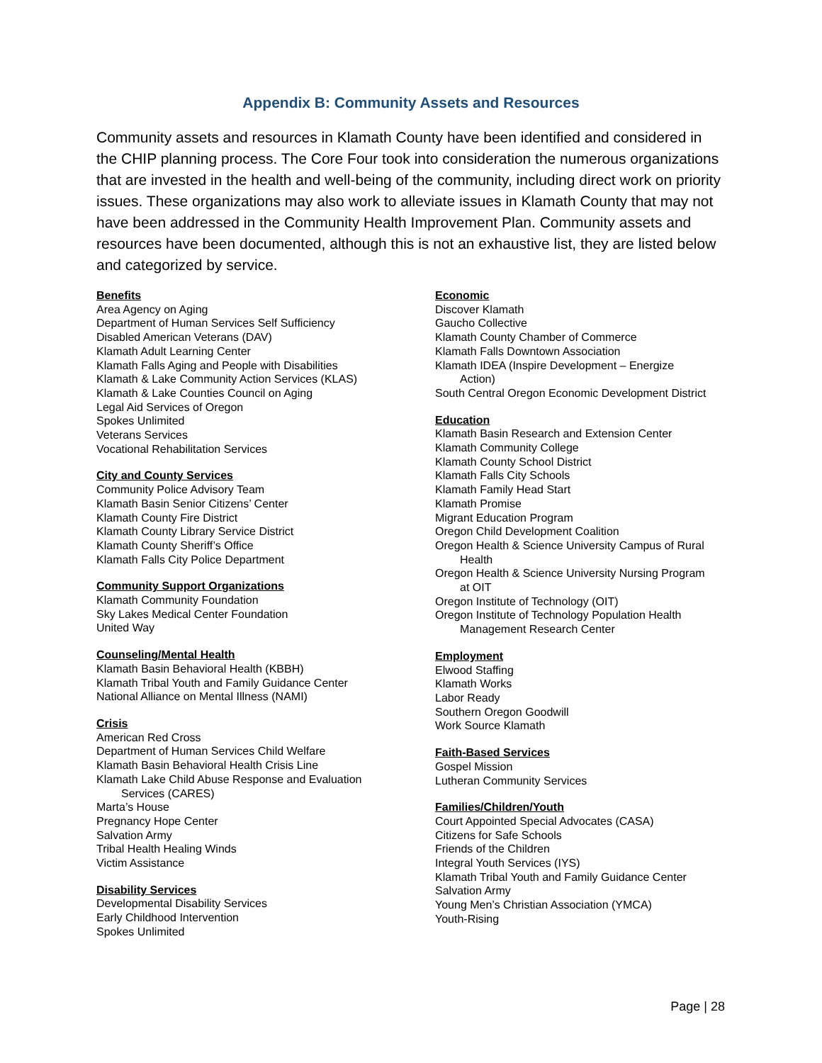Appendix B: Community Assets and Resources
Community assets and resources in Klamath County have been identified and considered in the CHIP planning process. The Core Four took into consideration the numerous organizations that are invested in the health and well-being of the community, including direct work on priority issues. These organizations may also work to alleviate issues in Klamath County that may not have been addressed in the Community Health Improvement Plan. Community assets and resources have been documented, although this is not an exhaustive list, they are listed below and categorized by service.
Benefits
Area Agency on Aging
Department of Human Services Self Sufficiency
Disabled American Veterans (DAV)
Klamath Adult Learning Center
Klamath Falls Aging and People with Disabilities
Klamath & Lake Community Action Services (KLAS)
Klamath & Lake Counties Council on Aging
Legal Aid Services of Oregon
Spokes Unlimited
Veterans Services
Vocational Rehabilitation Services
City and County Services
Community Police Advisory Team
Klamath Basin Senior Citizens’ Center
Klamath County Fire District
Klamath County Library Service District
Klamath County Sheriff’s Office
Klamath Falls City Police Department
Community Support Organizations
Klamath Community Foundation
Sky Lakes Medical Center Foundation
United Way
Counseling/Mental Health
Klamath Basin Behavioral Health (KBBH)
Klamath Tribal Youth and Family Guidance Center
National Alliance on Mental Illness (NAMI)
Crisis
American Red Cross
Department of Human Services Child Welfare
Klamath Basin Behavioral Health Crisis Line
Klamath Lake Child Abuse Response and Evaluation
Services (CARES)
Marta’s House
Pregnancy Hope Center
Salvation Army
Tribal Health Healing Winds
Victim Assistance
Disability Services
Developmental Disability Services
Early Childhood Intervention
Spokes Unlimited
Economic
Discover Klamath
Gaucho Collective
Klamath County Chamber of Commerce
Klamath Falls Downtown Association
Klamath IDEA (Inspire Development – Energize
Action)
South Central Oregon Economic Development District
Education
Klamath Basin Research and Extension Center
Klamath Community College
Klamath County School District
Klamath Falls City Schools
Klamath Family Head Start
Klamath Promise
Migrant Education Program
Oregon Child Development Coalition
Oregon Health & Science University Campus of Rural
Health
Oregon Health & Science University Nursing Program
at OIT
Oregon Institute of Technology (OIT)
Oregon Institute of Technology Population Health
Management Research Center
Employment
Elwood Staffing
Klamath Works
Labor Ready
Southern Oregon Goodwill
Work Source Klamath
Faith-Based Services
Gospel Mission
Lutheran Community Services
Families/Children/Youth
Court Appointed Special Advocates (CASA)
Citizens for Safe Schools
Friends of the Children
Integral Youth Services (IYS)
Klamath Tribal Youth and Family Guidance Center
Salvation Army
Young Men’s Christian Association (YMCA)
Youth-Rising
Page | 28